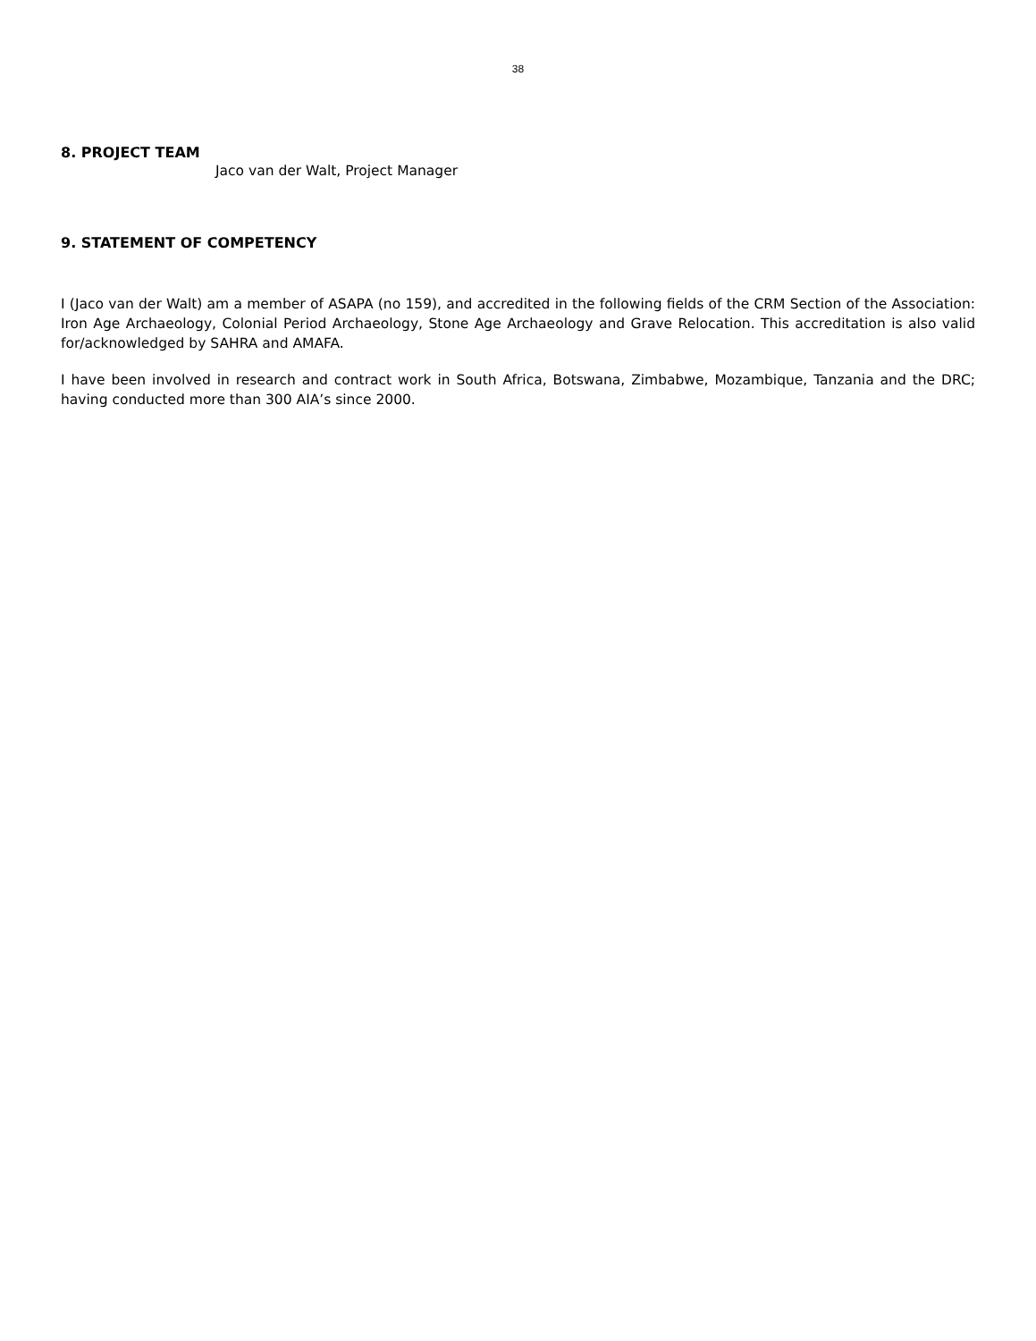38
8. PROJECT TEAM
Jaco van der Walt, Project Manager
9. STATEMENT OF COMPETENCY
I (Jaco van der Walt) am a member of ASAPA (no 159), and accredited in the following fields of the CRM Section of the Association: Iron Age Archaeology, Colonial Period Archaeology, Stone Age Archaeology and Grave Relocation. This accreditation is also valid for/acknowledged by SAHRA and AMAFA.
I have been involved in research and contract work in South Africa, Botswana, Zimbabwe, Mozambique, Tanzania and the DRC; having conducted more than 300 AIA’s since 2000.